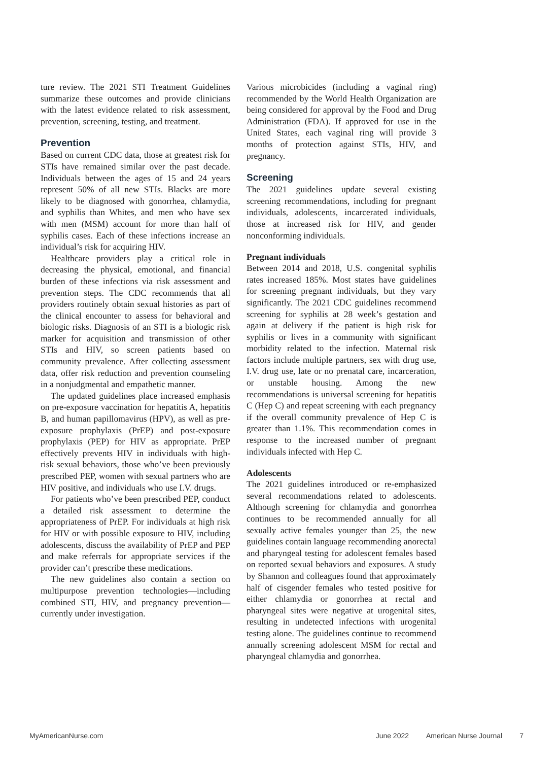ture review. The 2021 STI Treatment Guidelines summarize these outcomes and provide clinicians with the latest evidence related to risk assessment, prevention, screening, testing, and treatment.
Prevention
Based on current CDC data, those at greatest risk for STIs have remained similar over the past decade. Individuals between the ages of 15 and 24 years represent 50% of all new STIs. Blacks are more likely to be diagnosed with gonorrhea, chlamydia, and syphilis than Whites, and men who have sex with men (MSM) account for more than half of syphilis cases. Each of these infections increase an individual’s risk for acquiring HIV.
Healthcare providers play a critical role in decreasing the physical, emotional, and financial burden of these infections via risk assessment and prevention steps. The CDC recommends that all providers routinely obtain sexual histories as part of the clinical encounter to assess for behavioral and biologic risks. Diagnosis of an STI is a biologic risk marker for acquisition and transmission of other STIs and HIV, so screen patients based on community prevalence. After collecting assessment data, offer risk reduction and prevention counseling in a nonjudgmental and empathetic manner.
The updated guidelines place increased emphasis on pre-exposure vaccination for hepatitis A, hepatitis B, and human papillomavirus (HPV), as well as pre-exposure prophylaxis (PrEP) and post-exposure prophylaxis (PEP) for HIV as appropriate. PrEP effectively prevents HIV in individuals with high-risk sexual behaviors, those who’ve been previously prescribed PEP, women with sexual partners who are HIV positive, and individuals who use I.V. drugs.
For patients who’ve been prescribed PEP, conduct a detailed risk assessment to determine the appropriateness of PrEP. For individuals at high risk for HIV or with possible exposure to HIV, including adolescents, discuss the availability of PrEP and PEP and make referrals for appropriate services if the provider can’t prescribe these medications.
The new guidelines also contain a section on multipurpose prevention technologies—including combined STI, HIV, and pregnancy prevention—currently under investigation.
Various microbicides (including a vaginal ring) recommended by the World Health Organization are being considered for approval by the Food and Drug Administration (FDA). If approved for use in the United States, each vaginal ring will provide 3 months of protection against STIs, HIV, and pregnancy.
Screening
The 2021 guidelines update several existing screening recommendations, including for pregnant individuals, adolescents, incarcerated individuals, those at increased risk for HIV, and gender nonconforming individuals.
Pregnant individuals
Between 2014 and 2018, U.S. congenital syphilis rates increased 185%. Most states have guidelines for screening pregnant individuals, but they vary significantly. The 2021 CDC guidelines recommend screening for syphilis at 28 week’s gestation and again at delivery if the patient is high risk for syphilis or lives in a community with significant morbidity related to the infection. Maternal risk factors include multiple partners, sex with drug use, I.V. drug use, late or no prenatal care, incarceration, or unstable housing. Among the new recommendations is universal screening for hepatitis C (Hep C) and repeat screening with each pregnancy if the overall community prevalence of Hep C is greater than 1.1%. This recommendation comes in response to the increased number of pregnant individuals infected with Hep C.
Adolescents
The 2021 guidelines introduced or re-emphasized several recommendations related to adolescents. Although screening for chlamydia and gonorrhea continues to be recommended annually for all sexually active females younger than 25, the new guidelines contain language recommending anorectal and pharyngeal testing for adolescent females based on reported sexual behaviors and exposures. A study by Shannon and colleagues found that approximately half of cisgender females who tested positive for either chlamydia or gonorrhea at rectal and pharyngeal sites were negative at urogenital sites, resulting in undetected infections with urogenital testing alone. The guidelines continue to recommend annually screening adolescent MSM for rectal and pharyngeal chlamydia and gonorrhea.
MyAmericanNurse.com June 2022 American Nurse Journal 7